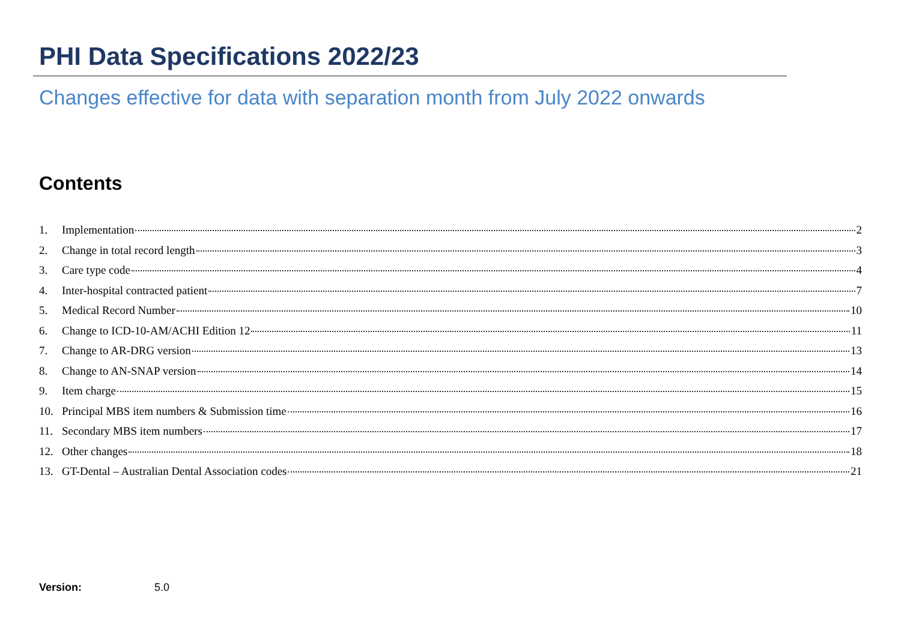PHI Data Specifications 2022/23
Changes effective for data with separation month from July 2022 onwards
Contents
1. Implementation 2
2. Change in total record length 3
3. Care type code 4
4. Inter-hospital contracted patient 7
5. Medical Record Number 10
6. Change to ICD-10-AM/ACHI Edition 12 11
7. Change to AR-DRG version 13
8. Change to AN-SNAP version 14
9. Item charge 15
10. Principal MBS item numbers & Submission time 16
11. Secondary MBS item numbers 17
12. Other changes 18
13. GT-Dental – Australian Dental Association codes 21
Version: 5.0